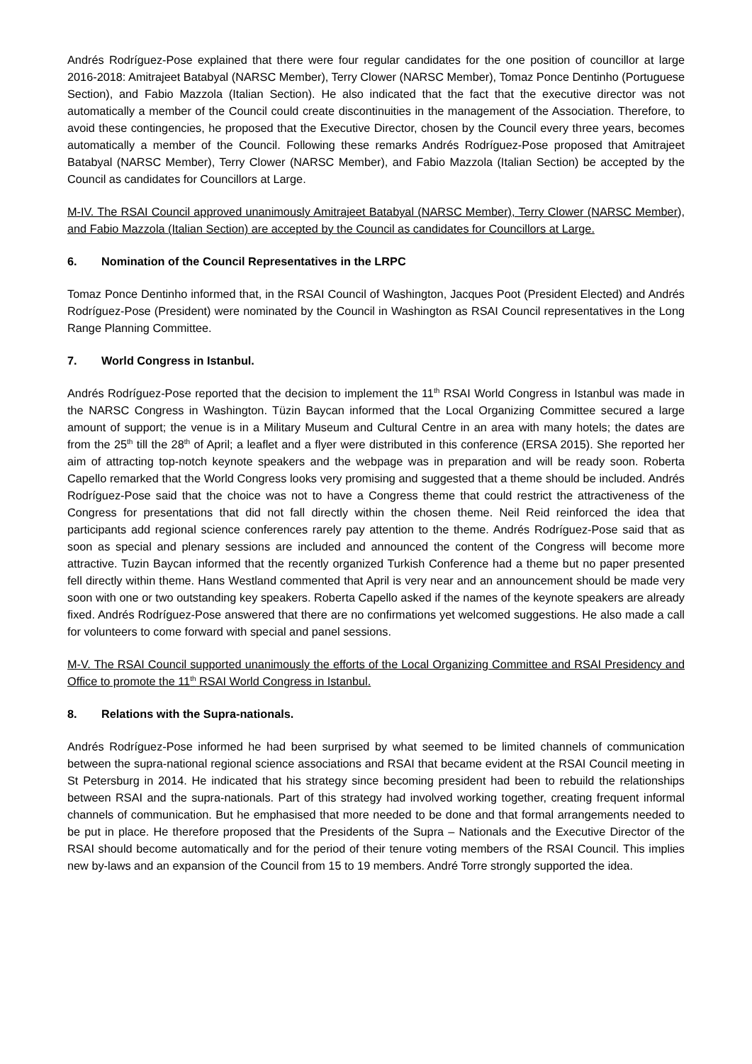Andrés Rodríguez-Pose explained that there were four regular candidates for the one position of councillor at large 2016-2018: Amitrajeet Batabyal (NARSC Member), Terry Clower (NARSC Member), Tomaz Ponce Dentinho (Portuguese Section), and Fabio Mazzola (Italian Section). He also indicated that the fact that the executive director was not automatically a member of the Council could create discontinuities in the management of the Association. Therefore, to avoid these contingencies, he proposed that the Executive Director, chosen by the Council every three years, becomes automatically a member of the Council. Following these remarks Andrés Rodríguez-Pose proposed that Amitrajeet Batabyal (NARSC Member), Terry Clower (NARSC Member), and Fabio Mazzola (Italian Section) be accepted by the Council as candidates for Councillors at Large.
M-IV. The RSAI Council approved unanimously Amitrajeet Batabyal (NARSC Member), Terry Clower (NARSC Member), and Fabio Mazzola (Italian Section) are accepted by the Council as candidates for Councillors at Large.
6. Nomination of the Council Representatives in the LRPC
Tomaz Ponce Dentinho informed that, in the RSAI Council of Washington, Jacques Poot (President Elected) and Andrés Rodríguez-Pose (President) were nominated by the Council in Washington as RSAI Council representatives in the Long Range Planning Committee.
7. World Congress in Istanbul.
Andrés Rodríguez-Pose reported that the decision to implement the 11<sup>th</sup> RSAI World Congress in Istanbul was made in the NARSC Congress in Washington. Tüzin Baycan informed that the Local Organizing Committee secured a large amount of support; the venue is in a Military Museum and Cultural Centre in an area with many hotels; the dates are from the 25<sup>th</sup> till the 28<sup>th</sup> of April; a leaflet and a flyer were distributed in this conference (ERSA 2015). She reported her aim of attracting top-notch keynote speakers and the webpage was in preparation and will be ready soon. Roberta Capello remarked that the World Congress looks very promising and suggested that a theme should be included. Andrés Rodríguez-Pose said that the choice was not to have a Congress theme that could restrict the attractiveness of the Congress for presentations that did not fall directly within the chosen theme. Neil Reid reinforced the idea that participants add regional science conferences rarely pay attention to the theme. Andrés Rodríguez-Pose said that as soon as special and plenary sessions are included and announced the content of the Congress will become more attractive. Tuzin Baycan informed that the recently organized Turkish Conference had a theme but no paper presented fell directly within theme. Hans Westland commented that April is very near and an announcement should be made very soon with one or two outstanding key speakers. Roberta Capello asked if the names of the keynote speakers are already fixed. Andrés Rodríguez-Pose answered that there are no confirmations yet welcomed suggestions. He also made a call for volunteers to come forward with special and panel sessions.
M-V. The RSAI Council supported unanimously the efforts of the Local Organizing Committee and RSAI Presidency and Office to promote the 11<sup>th</sup> RSAI World Congress in Istanbul.
8. Relations with the Supra-nationals.
Andrés Rodríguez-Pose informed he had been surprised by what seemed to be limited channels of communication between the supra-national regional science associations and RSAI that became evident at the RSAI Council meeting in St Petersburg in 2014. He indicated that his strategy since becoming president had been to rebuild the relationships between RSAI and the supra-nationals. Part of this strategy had involved working together, creating frequent informal channels of communication. But he emphasised that more needed to be done and that formal arrangements needed to be put in place. He therefore proposed that the Presidents of the Supra – Nationals and the Executive Director of the RSAI should become automatically and for the period of their tenure voting members of the RSAI Council. This implies new by-laws and an expansion of the Council from 15 to 19 members. André Torre strongly supported the idea.